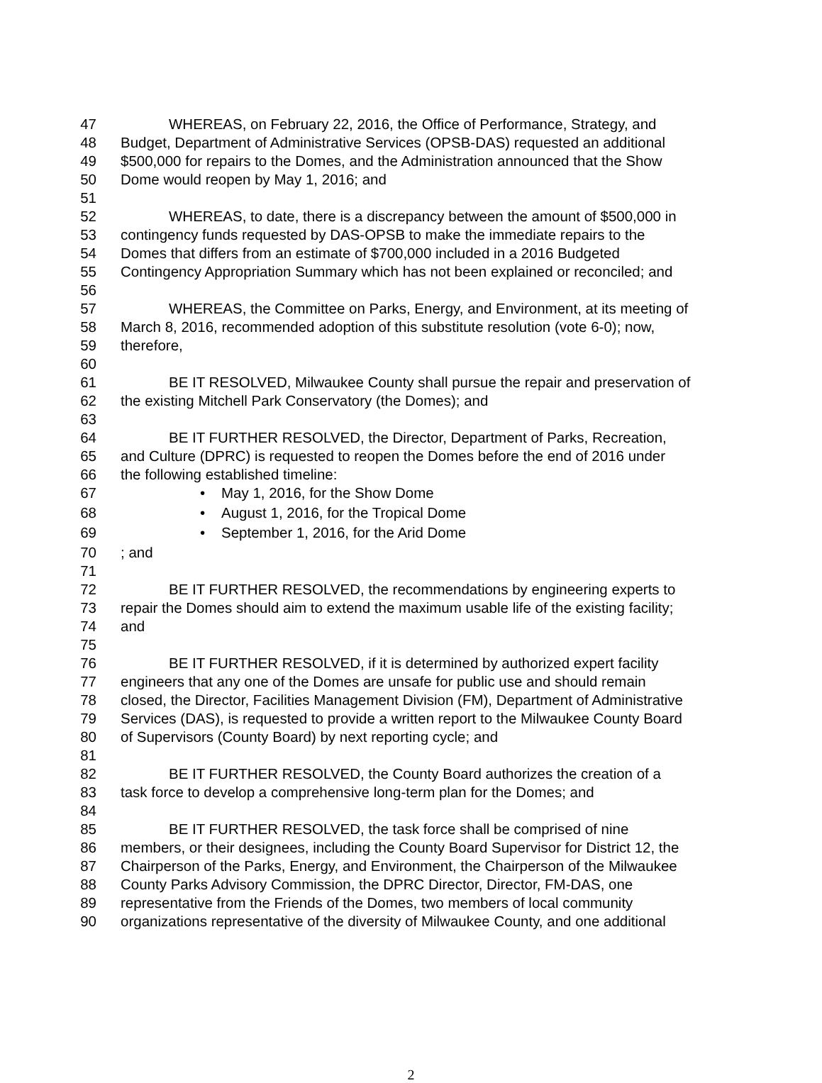47 WHEREAS, on February 22, 2016, the Office of Performance, Strategy, and
48 Budget, Department of Administrative Services (OPSB-DAS) requested an additional
49 $500,000 for repairs to the Domes, and the Administration announced that the Show
50 Dome would reopen by May 1, 2016; and
51
52 WHEREAS, to date, there is a discrepancy between the amount of $500,000 in
53 contingency funds requested by DAS-OPSB to make the immediate repairs to the
54 Domes that differs from an estimate of $700,000 included in a 2016 Budgeted
55 Contingency Appropriation Summary which has not been explained or reconciled; and
56
57 WHEREAS, the Committee on Parks, Energy, and Environment, at its meeting of
58 March 8, 2016, recommended adoption of this substitute resolution (vote 6-0); now,
59 therefore,
60
61 BE IT RESOLVED, Milwaukee County shall pursue the repair and preservation of
62 the existing Mitchell Park Conservatory (the Domes); and
63
64 BE IT FURTHER RESOLVED, the Director, Department of Parks, Recreation,
65 and Culture (DPRC) is requested to reopen the Domes before the end of 2016 under
66 the following established timeline:
67 • May 1, 2016, for the Show Dome
68 • August 1, 2016, for the Tropical Dome
69 • September 1, 2016, for the Arid Dome
70; and
71
72 BE IT FURTHER RESOLVED, the recommendations by engineering experts to
73 repair the Domes should aim to extend the maximum usable life of the existing facility;
74 and
75
76 BE IT FURTHER RESOLVED, if it is determined by authorized expert facility
77 engineers that any one of the Domes are unsafe for public use and should remain
78 closed, the Director, Facilities Management Division (FM), Department of Administrative
79 Services (DAS), is requested to provide a written report to the Milwaukee County Board
80 of Supervisors (County Board) by next reporting cycle; and
81
82 BE IT FURTHER RESOLVED, the County Board authorizes the creation of a
83 task force to develop a comprehensive long-term plan for the Domes; and
84
85 BE IT FURTHER RESOLVED, the task force shall be comprised of nine
86 members, or their designees, including the County Board Supervisor for District 12, the
87 Chairperson of the Parks, Energy, and Environment, the Chairperson of the Milwaukee
88 County Parks Advisory Commission, the DPRC Director, Director, FM-DAS, one
89 representative from the Friends of the Domes, two members of local community
90 organizations representative of the diversity of Milwaukee County, and one additional
2